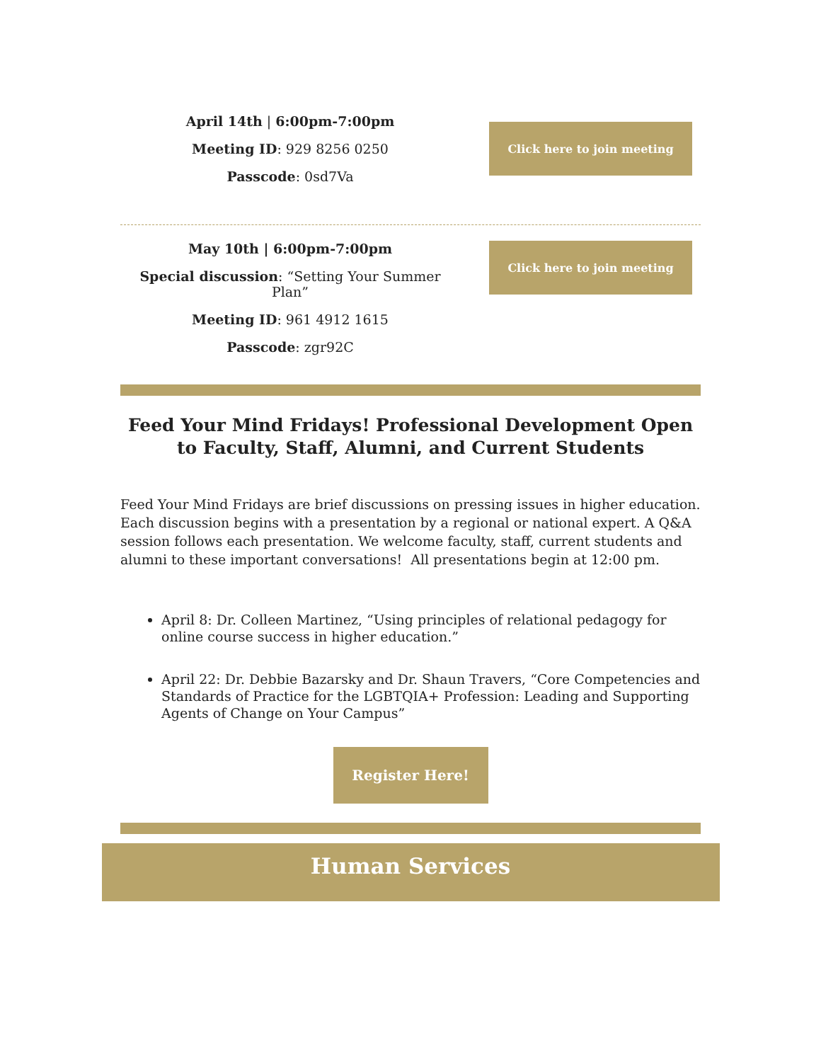April 14th | 6:00pm-7:00pm
Meeting ID: 929 8256 0250
Passcode: 0sd7Va
Click here to join meeting
May 10th | 6:00pm-7:00pm
Special discussion: “Setting Your Summer Plan”
Meeting ID: 961 4912 1615
Passcode: zgr92C
Click here to join meeting
Feed Your Mind Fridays! Professional Development Open to Faculty, Staff, Alumni, and Current Students
Feed Your Mind Fridays are brief discussions on pressing issues in higher education. Each discussion begins with a presentation by a regional or national expert. A Q&A session follows each presentation. We welcome faculty, staff, current students and alumni to these important conversations! All presentations begin at 12:00 pm.
April 8: Dr. Colleen Martinez, “Using principles of relational pedagogy for online course success in higher education.”
April 22: Dr. Debbie Bazarsky and Dr. Shaun Travers, “Core Competencies and Standards of Practice for the LGBTQIA+ Profession: Leading and Supporting Agents of Change on Your Campus”
Register Here!
Human Services